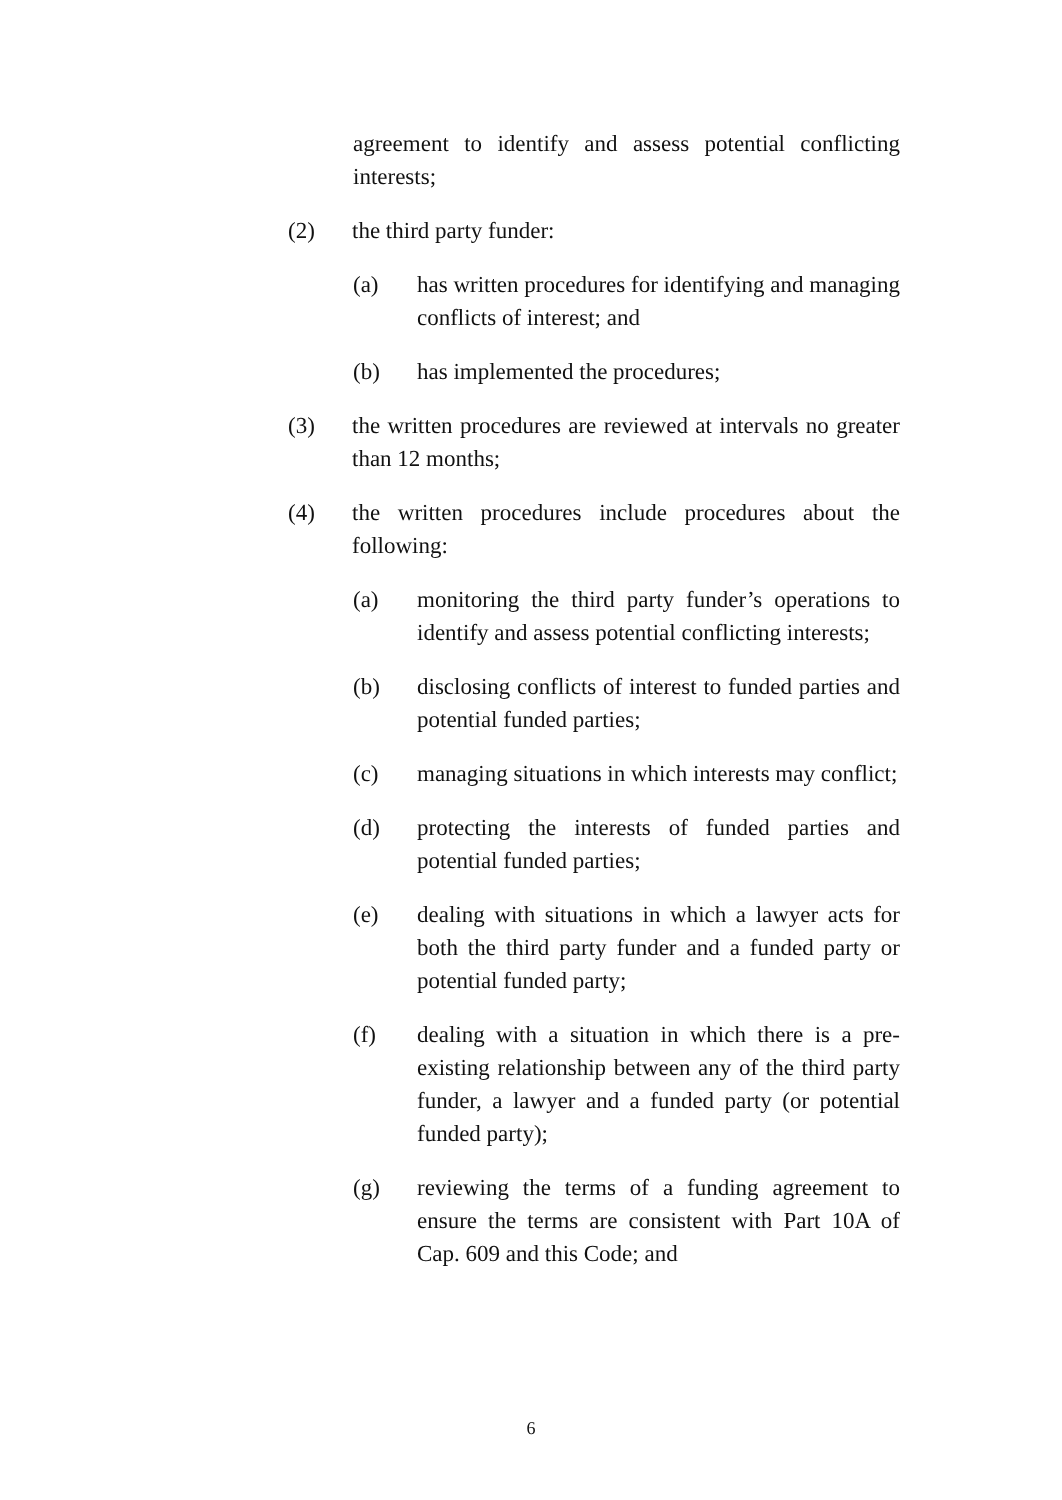agreement to identify and assess potential conflicting interests;
(2) the third party funder:
(a) has written procedures for identifying and managing conflicts of interest; and
(b) has implemented the procedures;
(3) the written procedures are reviewed at intervals no greater than 12 months;
(4) the written procedures include procedures about the following:
(a) monitoring the third party funder’s operations to identify and assess potential conflicting interests;
(b) disclosing conflicts of interest to funded parties and potential funded parties;
(c) managing situations in which interests may conflict;
(d) protecting the interests of funded parties and potential funded parties;
(e) dealing with situations in which a lawyer acts for both the third party funder and a funded party or potential funded party;
(f) dealing with a situation in which there is a pre-existing relationship between any of the third party funder, a lawyer and a funded party (or potential funded party);
(g) reviewing the terms of a funding agreement to ensure the terms are consistent with Part 10A of Cap. 609 and this Code; and
6